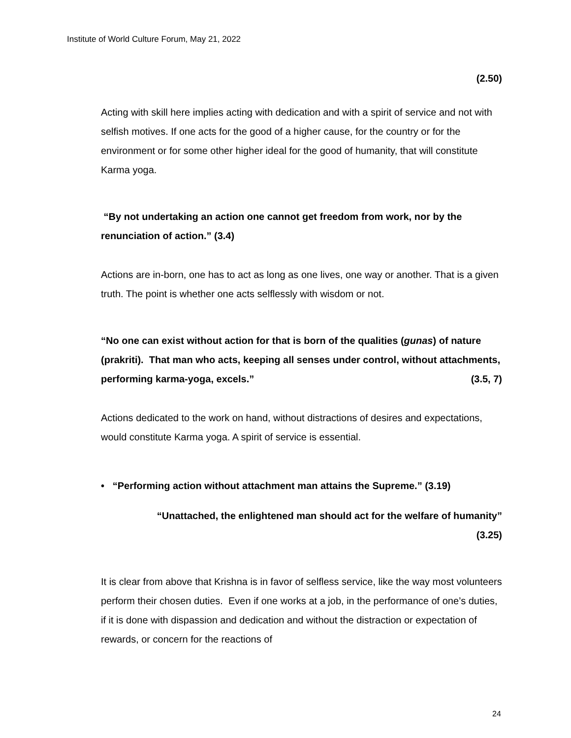Institute of World Culture Forum, May 21, 2022
(2.50)
Acting with skill here implies acting with dedication and with a spirit of service and not with selfish motives. If one acts for the good of a higher cause, for the country or for the environment or for some other higher ideal for the good of humanity, that will constitute Karma yoga.
“By not undertaking an action one cannot get freedom from work, nor by the renunciation of action.” (3.4)
Actions are in-born, one has to act as long as one lives, one way or another. That is a given truth. The point is whether one acts selflessly with wisdom or not.
“No one can exist without action for that is born of the qualities (gunas) of nature (prakriti). That man who acts, keeping all senses under control, without attachments, performing karma-yoga, excels.” (3.5, 7)
Actions dedicated to the work on hand, without distractions of desires and expectations, would constitute Karma yoga. A spirit of service is essential.
• “Performing action without attachment man attains the Supreme.” (3.19)
“Unattached, the enlightened man should act for the welfare of humanity”
(3.25)
It is clear from above that Krishna is in favor of selfless service, like the way most volunteers perform their chosen duties. Even if one works at a job, in the performance of one’s duties, if it is done with dispassion and dedication and without the distraction or expectation of rewards, or concern for the reactions of
24